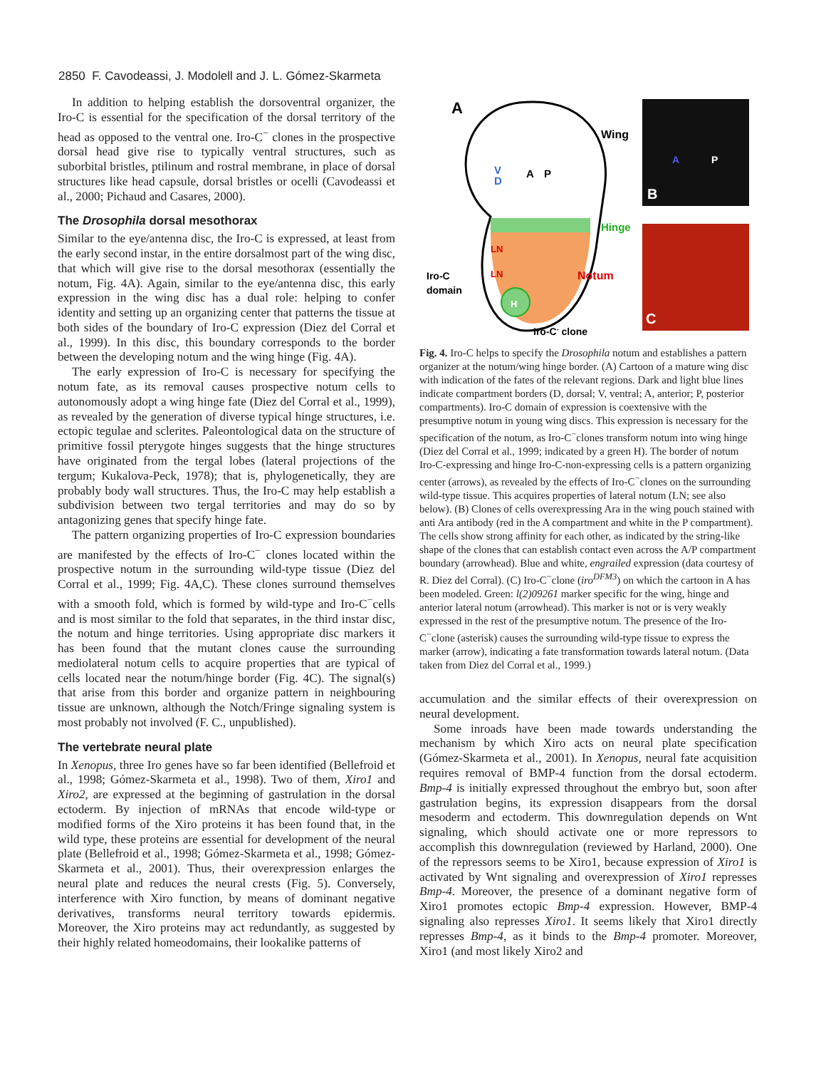2850 F. Cavodeassi, J. Modolell and J. L. Gómez-Skarmeta
In addition to helping establish the dorsoventral organizer, the Iro-C is essential for the specification of the dorsal territory of the head as opposed to the ventral one. Iro-C<sup>−</sup> clones in the prospective dorsal head give rise to typically ventral structures, such as suborbital bristles, ptilinum and rostral membrane, in place of dorsal structures like head capsule, dorsal bristles or ocelli (Cavodeassi et al., 2000; Pichaud and Casares, 2000).
The Drosophila dorsal mesothorax
Similar to the eye/antenna disc, the Iro-C is expressed, at least from the early second instar, in the entire dorsalmost part of the wing disc, that which will give rise to the dorsal mesothorax (essentially the notum, Fig. 4A). Again, similar to the eye/antenna disc, this early expression in the wing disc has a dual role: helping to confer identity and setting up an organizing center that patterns the tissue at both sides of the boundary of Iro-C expression (Diez del Corral et al., 1999). In this disc, this boundary corresponds to the border between the developing notum and the wing hinge (Fig. 4A).
The early expression of Iro-C is necessary for specifying the notum fate, as its removal causes prospective notum cells to autonomously adopt a wing hinge fate (Diez del Corral et al., 1999), as revealed by the generation of diverse typical hinge structures, i.e. ectopic tegulae and sclerites. Paleontological data on the structure of primitive fossil pterygote hinges suggests that the hinge structures have originated from the tergal lobes (lateral projections of the tergum; Kukalova-Peck, 1978); that is, phylogenetically, they are probably body wall structures. Thus, the Iro-C may help establish a subdivision between two tergal territories and may do so by antagonizing genes that specify hinge fate.
The pattern organizing properties of Iro-C expression boundaries are manifested by the effects of Iro-C<sup>−</sup> clones located within the prospective notum in the surrounding wild-type tissue (Diez del Corral et al., 1999; Fig. 4A,C). These clones surround themselves with a smooth fold, which is formed by wild-type and Iro-C<sup>−</sup>cells and is most similar to the fold that separates, in the third instar disc, the notum and hinge territories. Using appropriate disc markers it has been found that the mutant clones cause the surrounding mediolateral notum cells to acquire properties that are typical of cells located near the notum/hinge border (Fig. 4C). The signal(s) that arise from this border and organize pattern in neighbouring tissue are unknown, although the Notch/Fringe signaling system is most probably not involved (F. C., unpublished).
The vertebrate neural plate
In Xenopus, three Iro genes have so far been identified (Bellefroid et al., 1998; Gómez-Skarmeta et al., 1998). Two of them, Xiro1 and Xiro2, are expressed at the beginning of gastrulation in the dorsal ectoderm. By injection of mRNAs that encode wild-type or modified forms of the Xiro proteins it has been found that, in the wild type, these proteins are essential for development of the neural plate (Bellefroid et al., 1998; Gómez-Skarmeta et al., 1998; Gómez-Skarmeta et al., 2001). Thus, their overexpression enlarges the neural plate and reduces the neural crests (Fig. 5). Conversely, interference with Xiro function, by means of dominant negative derivatives, transforms neural territory towards epidermis. Moreover, the Xiro proteins may act redundantly, as suggested by their highly related homeodomains, their lookalike patterns of
A
Wing
V
D
A
P
Hinge
LN
LN
Notum
H
Iro-C
domain
Iro-C- clone
B
A
P
C
Fig. 4. Iro-C helps to specify the Drosophila notum and establishes a pattern organizer at the notum/wing hinge border. (A) Cartoon of a mature wing disc with indication of the fates of the relevant regions. Dark and light blue lines indicate compartment borders (D, dorsal; V, ventral; A, anterior; P, posterior compartments). Iro-C domain of expression is coextensive with the presumptive notum in young wing discs. This expression is necessary for the specification of the notum, as Iro-C<sup>−</sup>clones transform notum into wing hinge (Diez del Corral et al., 1999; indicated by a green H). The border of notum Iro-C-expressing and hinge Iro-C-non-expressing cells is a pattern organizing center (arrows), as revealed by the effects of Iro-C<sup>−</sup>clones on the surrounding wild-type tissue. This acquires properties of lateral notum (LN; see also below). (B) Clones of cells overexpressing Ara in the wing pouch stained with anti Ara antibody (red in the A compartment and white in the P compartment). The cells show strong affinity for each other, as indicated by the string-like shape of the clones that can establish contact even across the A/P compartment boundary (arrowhead). Blue and white, engrailed expression (data courtesy of R. Diez del Corral). (C) Iro-C<sup>−</sup>clone (iro<sup>DFM3</sup>) on which the cartoon in A has been modeled. Green: l(2)09261 marker specific for the wing, hinge and anterior lateral notum (arrowhead). This marker is not or is very weakly expressed in the rest of the presumptive notum. The presence of the Iro-C<sup>−</sup>clone (asterisk) causes the surrounding wild-type tissue to express the marker (arrow), indicating a fate transformation towards lateral notum. (Data taken from Diez del Corral et al., 1999.)
accumulation and the similar effects of their overexpression on neural development.
Some inroads have been made towards understanding the mechanism by which Xiro acts on neural plate specification (Gómez-Skarmeta et al., 2001). In Xenopus, neural fate acquisition requires removal of BMP-4 function from the dorsal ectoderm. Bmp-4 is initially expressed throughout the embryo but, soon after gastrulation begins, its expression disappears from the dorsal mesoderm and ectoderm. This downregulation depends on Wnt signaling, which should activate one or more repressors to accomplish this downregulation (reviewed by Harland, 2000). One of the repressors seems to be Xiro1, because expression of Xiro1 is activated by Wnt signaling and overexpression of Xiro1 represses Bmp-4. Moreover, the presence of a dominant negative form of Xiro1 promotes ectopic Bmp-4 expression. However, BMP-4 signaling also represses Xiro1. It seems likely that Xiro1 directly represses Bmp-4, as it binds to the Bmp-4 promoter. Moreover, Xiro1 (and most likely Xiro2 and